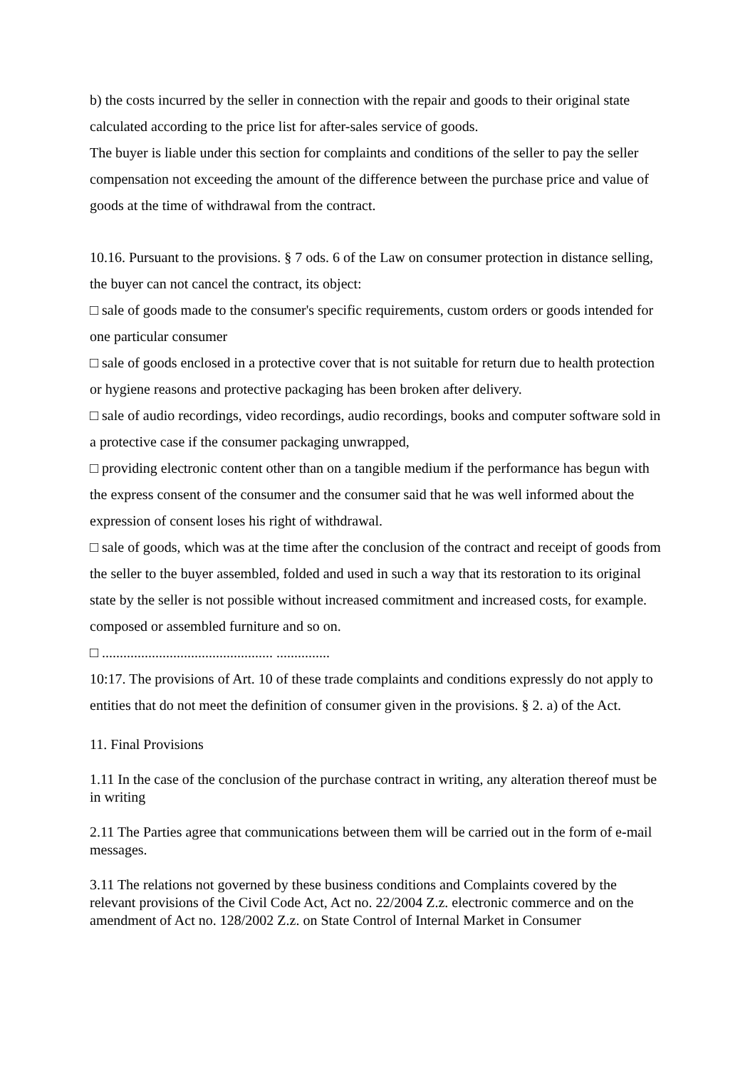b) the costs incurred by the seller in connection with the repair and goods to their original state calculated according to the price list for after-sales service of goods.
The buyer is liable under this section for complaints and conditions of the seller to pay the seller compensation not exceeding the amount of the difference between the purchase price and value of goods at the time of withdrawal from the contract.
10.16. Pursuant to the provisions. § 7 ods. 6 of the Law on consumer protection in distance selling, the buyer can not cancel the contract, its object:
□ sale of goods made to the consumer's specific requirements, custom orders or goods intended for one particular consumer
□ sale of goods enclosed in a protective cover that is not suitable for return due to health protection or hygiene reasons and protective packaging has been broken after delivery.
□ sale of audio recordings, video recordings, audio recordings, books and computer software sold in a protective case if the consumer packaging unwrapped,
□ providing electronic content other than on a tangible medium if the performance has begun with the express consent of the consumer and the consumer said that he was well informed about the expression of consent loses his right of withdrawal.
□ sale of goods, which was at the time after the conclusion of the contract and receipt of goods from the seller to the buyer assembled, folded and used in such a way that its restoration to its original state by the seller is not possible without increased commitment and increased costs, for example. composed or assembled furniture and so on.
□ ................................................ ...............
10:17. The provisions of Art. 10 of these trade complaints and conditions expressly do not apply to entities that do not meet the definition of consumer given in the provisions. § 2. a) of the Act.
11. Final Provisions
1.11 In the case of the conclusion of the purchase contract in writing, any alteration thereof must be in writing
2.11 The Parties agree that communications between them will be carried out in the form of e-mail messages.
3.11 The relations not governed by these business conditions and Complaints covered by the relevant provisions of the Civil Code Act, Act no. 22/2004 Z.z. electronic commerce and on the amendment of Act no. 128/2002 Z.z. on State Control of Internal Market in Consumer